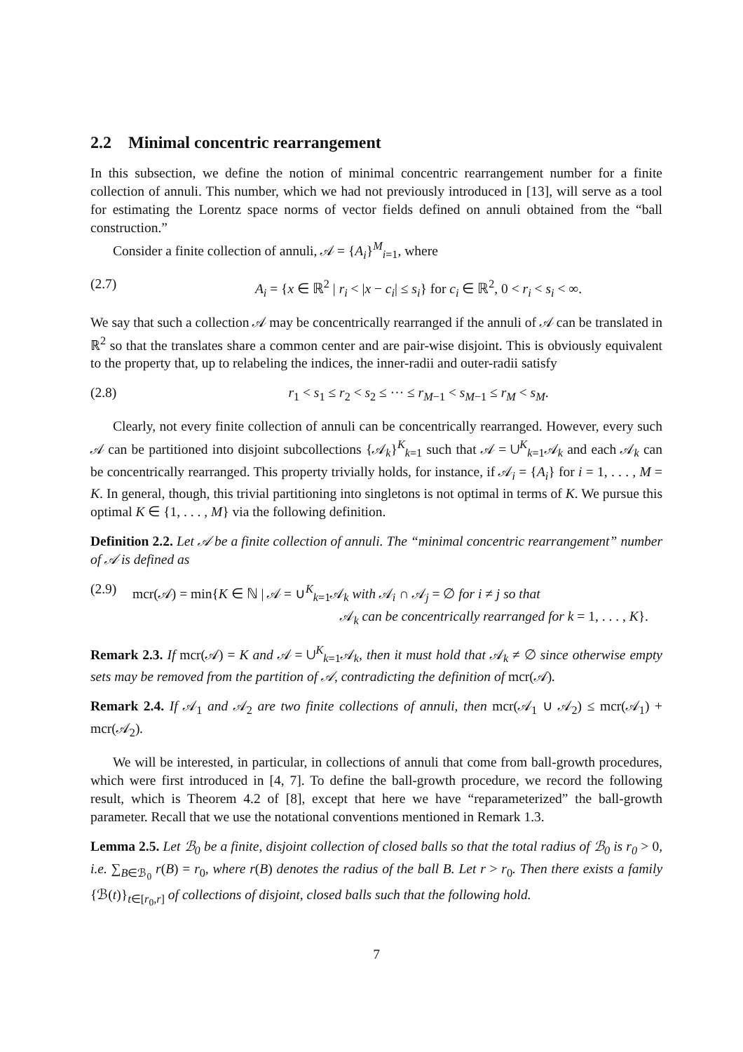2.2 Minimal concentric rearrangement
In this subsection, we define the notion of minimal concentric rearrangement number for a finite collection of annuli. This number, which we had not previously introduced in [13], will serve as a tool for estimating the Lorentz space norms of vector fields defined on annuli obtained from the “ball construction.”
Consider a finite collection of annuli, 𝒜 = {A<sub>i</sub>}<sup>M</sup><sub>i=1</sub>, where
(2.7) A<sub>i</sub> = {x ∈ ℝ<sup>2</sup> | r<sub>i</sub> < |x − c<sub>i</sub>| ≤ s<sub>i</sub>} for c<sub>i</sub> ∈ ℝ<sup>2</sup>, 0 < r<sub>i</sub> < s<sub>i</sub> < ∞.
We say that such a collection 𝒜 may be concentrically rearranged if the annuli of 𝒜 can be translated in ℝ<sup>2</sup> so that the translates share a common center and are pair-wise disjoint. This is obviously equivalent to the property that, up to relabeling the indices, the inner-radii and outer-radii satisfy
(2.8) r<sub>1</sub> < s<sub>1</sub> ≤ r<sub>2</sub> < s<sub>2</sub> ≤ ··· ≤ r<sub>M−1</sub> < s<sub>M−1</sub> ≤ r<sub>M</sub> < s<sub>M</sub>.
Clearly, not every finite collection of annuli can be concentrically rearranged. However, every such 𝒜 can be partitioned into disjoint subcollections {𝒜<sub>k</sub>}<sup>K</sup><sub>k=1</sub> such that 𝒜 = ∪<sup>K</sup><sub>k=1</sub>𝒜<sub>k</sub> and each 𝒜<sub>k</sub> can be concentrically rearranged. This property trivially holds, for instance, if 𝒜<sub>i</sub> = {A<sub>i</sub>} for i = 1, . . . , M = K. In general, though, this trivial partitioning into singletons is not optimal in terms of K. We pursue this optimal K ∈ {1, . . . , M} via the following definition.
Definition 2.2. Let 𝒜 be a finite collection of annuli. The “minimal concentric rearrangement” number of 𝒜 is defined as
(2.9) mcr(𝒜) = min{K ∈ ℕ | 𝒜 = ∪<sup>K</sup><sub>k=1</sub>𝒜<sub>k</sub> with 𝒜<sub>i</sub> ∩ 𝒜<sub>j</sub> = ∅ for i ≠ j so that
𝒜<sub>k</sub> can be concentrically rearranged for k = 1, . . . , K}.
Remark 2.3. If mcr(𝒜) = K and 𝒜 = ∪<sup>K</sup><sub>k=1</sub>𝒜<sub>k</sub>, then it must hold that 𝒜<sub>k</sub> ≠ ∅ since otherwise empty sets may be removed from the partition of 𝒜, contradicting the definition of mcr(𝒜).
Remark 2.4. If 𝒜<sub>1</sub> and 𝒜<sub>2</sub> are two finite collections of annuli, then mcr(𝒜<sub>1</sub> ∪ 𝒜<sub>2</sub>) ≤ mcr(𝒜<sub>1</sub>) + mcr(𝒜<sub>2</sub>).
We will be interested, in particular, in collections of annuli that come from ball-growth procedures, which were first introduced in [4, 7]. To define the ball-growth procedure, we record the following result, which is Theorem 4.2 of [8], except that here we have “reparameterized” the ball-growth parameter. Recall that we use the notational conventions mentioned in Remark 1.3.
Lemma 2.5. Let ℬ<sub>0</sub> be a finite, disjoint collection of closed balls so that the total radius of ℬ<sub>0</sub> is r<sub>0</sub> > 0, i.e. ∑<sub>B∈ℬ<sub>0</sub></sub> r(B) = r<sub>0</sub>, where r(B) denotes the radius of the ball B. Let r > r<sub>0</sub>. Then there exists a family {ℬ(t)}<sub>t∈[r<sub>0</sub>,r]</sub> of collections of disjoint, closed balls such that the following hold.
7